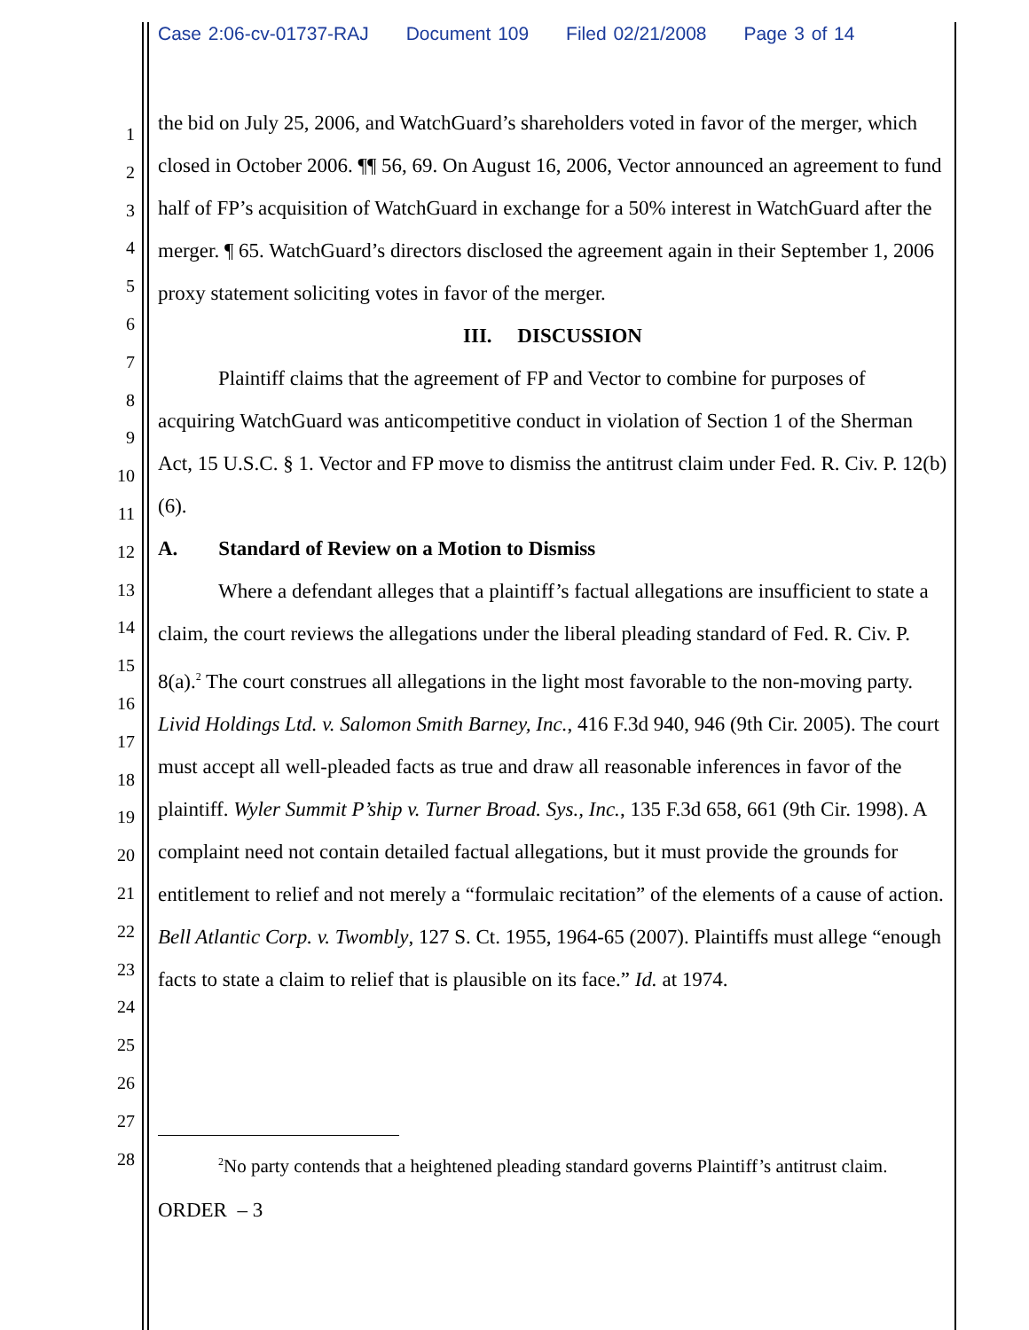Case 2:06-cv-01737-RAJ Document 109 Filed 02/21/2008 Page 3 of 14
1
2
3
4
5
6
7
8
9
10
11
12
13
14
15
16
17
18
19
20
21
22
23
24
25
26
27
28
the bid on July 25, 2006, and WatchGuard’s shareholders voted in favor of the merger, which closed in October 2006. ¶¶ 56, 69. On August 16, 2006, Vector announced an agreement to fund half of FP’s acquisition of WatchGuard in exchange for a 50% interest in WatchGuard after the merger. ¶ 65. WatchGuard’s directors disclosed the agreement again in their September 1, 2006 proxy statement soliciting votes in favor of the merger.
III. DISCUSSION
Plaintiff claims that the agreement of FP and Vector to combine for purposes of acquiring WatchGuard was anticompetitive conduct in violation of Section 1 of the Sherman Act, 15 U.S.C. § 1. Vector and FP move to dismiss the antitrust claim under Fed. R. Civ. P. 12(b)(6).
A. Standard of Review on a Motion to Dismiss
Where a defendant alleges that a plaintiff’s factual allegations are insufficient to state a claim, the court reviews the allegations under the liberal pleading standard of Fed. R. Civ. P. 8(a).<sup>2</sup> The court construes all allegations in the light most favorable to the non-moving party. Livid Holdings Ltd. v. Salomon Smith Barney, Inc., 416 F.3d 940, 946 (9th Cir. 2005). The court must accept all well-pleaded facts as true and draw all reasonable inferences in favor of the plaintiff. Wyler Summit P’ship v. Turner Broad. Sys., Inc., 135 F.3d 658, 661 (9th Cir. 1998). A complaint need not contain detailed factual allegations, but it must provide the grounds for entitlement to relief and not merely a “formulaic recitation” of the elements of a cause of action. Bell Atlantic Corp. v. Twombly, 127 S. Ct. 1955, 1964-65 (2007). Plaintiffs must allege “enough facts to state a claim to relief that is plausible on its face.” Id. at 1974.
<sup>2</sup> No party contends that a heightened pleading standard governs Plaintiff’s antitrust claim.
ORDER – 3